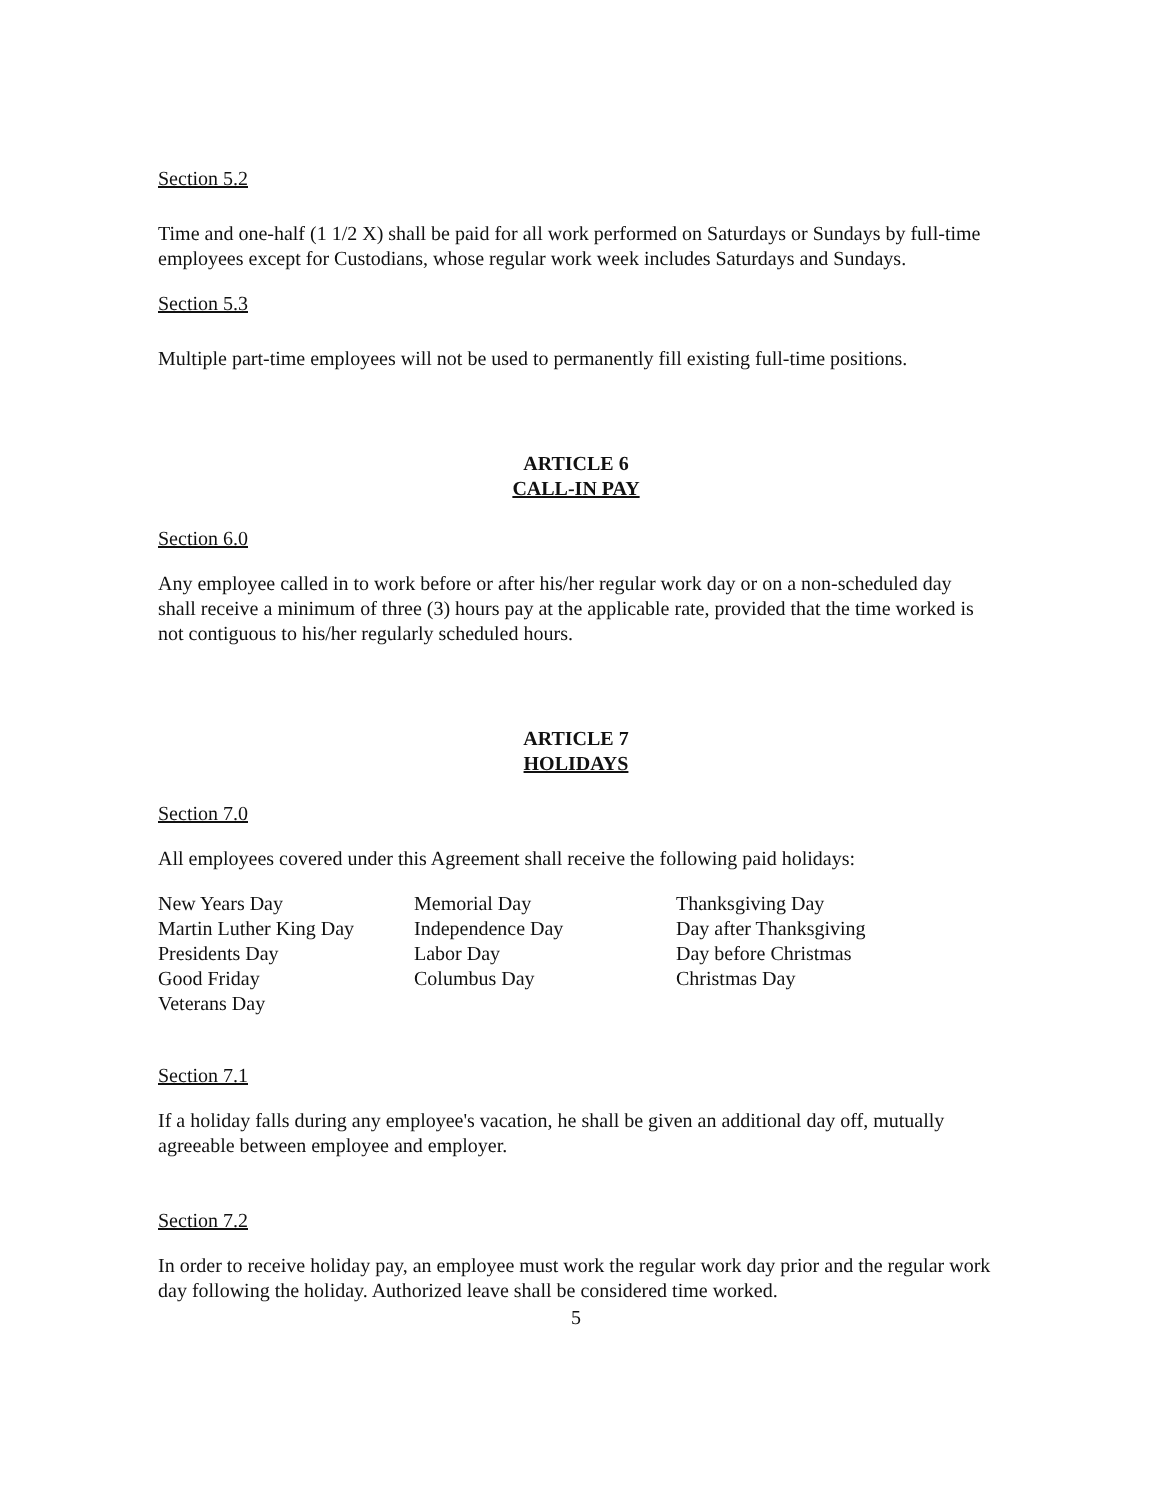Section 5.2
Time and one-half (1 1/2 X) shall be paid for all work performed on Saturdays or Sundays by full-time employees except for Custodians, whose regular work week includes Saturdays and Sundays.
Section 5.3
Multiple part-time employees will not be used to permanently fill existing full-time positions.
ARTICLE 6
CALL-IN PAY
Section 6.0
Any employee called in to work before or after his/her regular work day or on a non-scheduled day shall receive a minimum of three (3) hours pay at the applicable rate, provided that the time worked is not contiguous to his/her regularly scheduled hours.
ARTICLE 7
HOLIDAYS
Section 7.0
All employees covered under this Agreement shall receive the following paid holidays:
| New Years Day Martin Luther King Day Presidents Day Good Friday Veterans Day | Memorial Day Independence Day Labor Day Columbus Day | Thanksgiving Day Day after Thanksgiving Day before Christmas Christmas Day |
Section 7.1
If a holiday falls during any employee's vacation, he shall be given an additional day off, mutually agreeable between employee and employer.
Section 7.2
In order to receive holiday pay, an employee must work the regular work day prior and the regular work day following the holiday. Authorized leave shall be considered time worked.
5